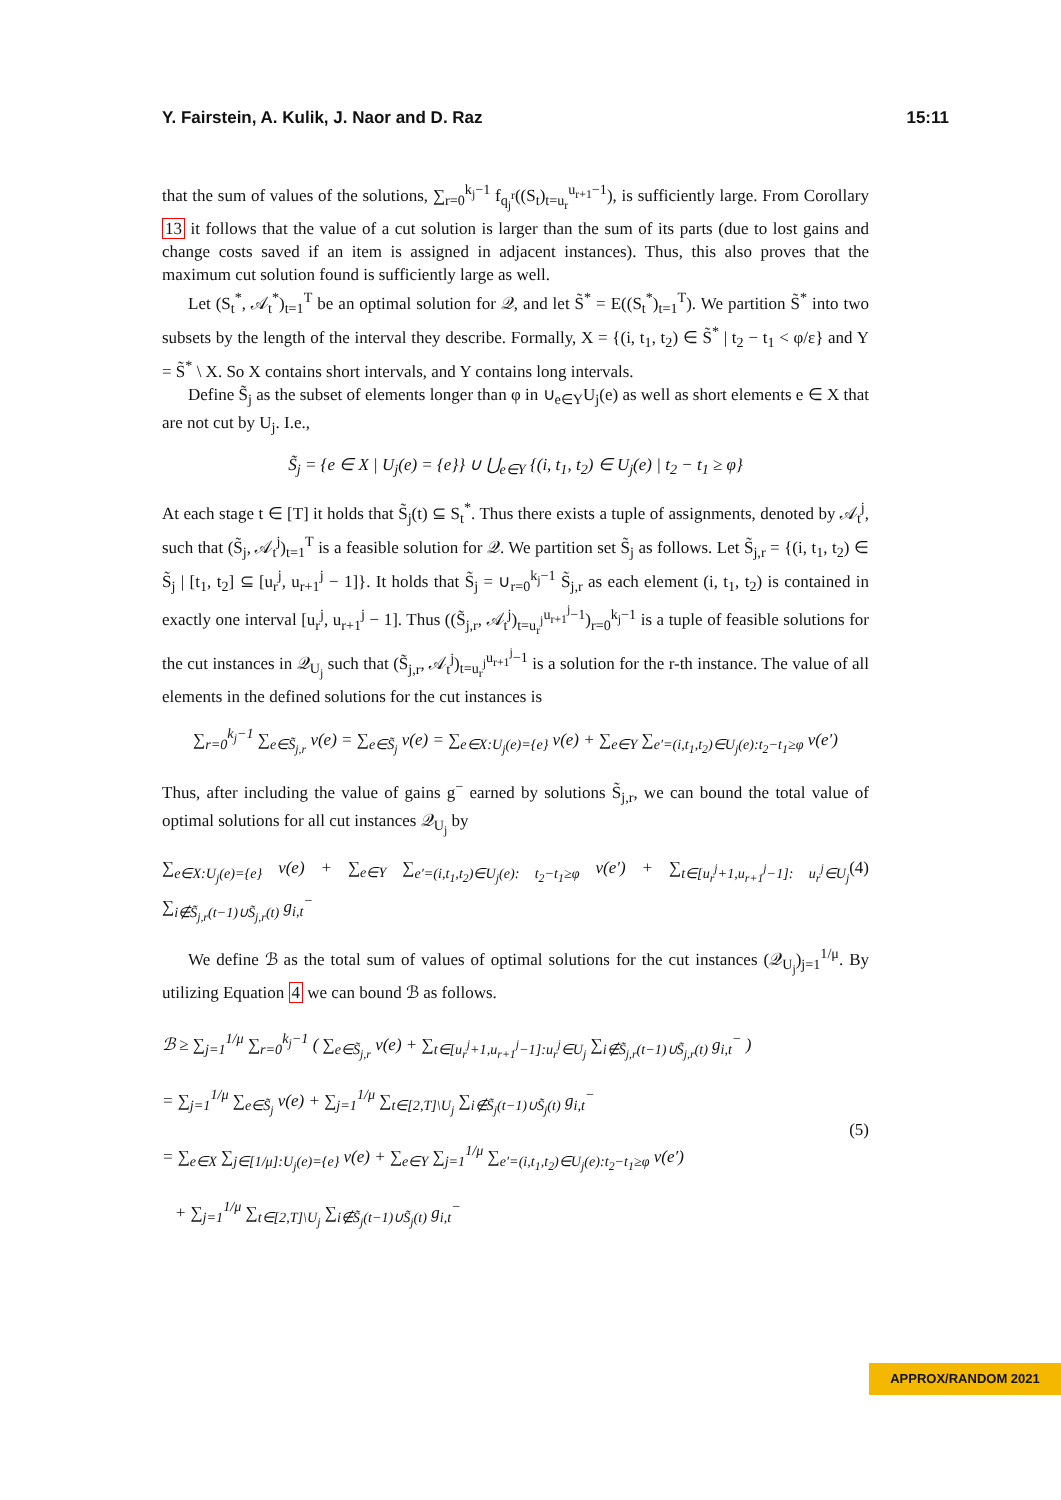Y. Fairstein, A. Kulik, J. Naor and D. Raz 15:11
that the sum of values of the solutions, ∑<sub>r=0</sub><sup>k<sub>j</sub>−1</sup> f<sub>q<sub>j</sub><sup>r</sup></sub>((S<sub>t</sub>)<sub>t=u<sub>r</sub></sub><sup>u<sub>r+1</sub>−1</sup>), is sufficiently large. From Corollary 13 it follows that the value of a cut solution is larger than the sum of its parts (due to lost gains and change costs saved if an item is assigned in adjacent instances). Thus, this also proves that the maximum cut solution found is sufficiently large as well.
Let (S<sub>t</sub><sup>*</sup>, 𝒜<sub>t</sub><sup>*</sup>)<sub>t=1</sub><sup>T</sup> be an optimal solution for 𝒬, and let S̃<sup>*</sup> = E((S<sub>t</sub><sup>*</sup>)<sub>t=1</sub><sup>T</sup>). We partition S̃<sup>*</sup> into two subsets by the length of the interval they describe. Formally, X = {(i, t<sub>1</sub>, t<sub>2</sub>) ∈ S̃<sup>*</sup> | t<sub>2</sub> − t<sub>1</sub> < φ/ε} and Y = S̃<sup>*</sup> \ X. So X contains short intervals, and Y contains long intervals.
Define S̃<sub>j</sub> as the subset of elements longer than φ in ∪<sub>e∈Y</sub>U<sub>j</sub>(e) as well as short elements e ∈ X that are not cut by U<sub>j</sub>. I.e.,
S̃<sub>j</sub> = {e ∈ X | U<sub>j</sub>(e) = {e}} ∪ ⋃<sub>e∈Y</sub> {(i, t<sub>1</sub>, t<sub>2</sub>) ∈ U<sub>j</sub>(e) | t<sub>2</sub> − t<sub>1</sub> ≥ φ}
At each stage t ∈ [T] it holds that S̃<sub>j</sub>(t) ⊆ S<sub>t</sub><sup>*</sup>. Thus there exists a tuple of assignments, denoted by 𝒜<sub>t</sub><sup>j</sup>, such that (S̃<sub>j</sub>, 𝒜<sub>t</sub><sup>j</sup>)<sub>t=1</sub><sup>T</sup> is a feasible solution for 𝒬. We partition set S̃<sub>j</sub> as follows. Let S̃<sub>j,r</sub> = {(i, t<sub>1</sub>, t<sub>2</sub>) ∈ S̃<sub>j</sub> | [t<sub>1</sub>, t<sub>2</sub>] ⊆ [u<sub>r</sub><sup>j</sup>, u<sub>r+1</sub><sup>j</sup> − 1]}. It holds that S̃<sub>j</sub> = ∪<sub>r=0</sub><sup>k<sub>j</sub>−1</sup> S̃<sub>j,r</sub> as each element (i, t<sub>1</sub>, t<sub>2</sub>) is contained in exactly one interval [u<sub>r</sub><sup>j</sup>, u<sub>r+1</sub><sup>j</sup> − 1]. Thus ((S̃<sub>j,r</sub>, 𝒜<sub>t</sub><sup>j</sup>)<sub>t=u<sub>r</sub><sup>j</sup></sub><sup>u<sub>r+1</sub><sup>j</sup>−1</sup>)<sub>r=0</sub><sup>k<sub>j</sub>−1</sup> is a tuple of feasible solutions for the cut instances in 𝒬<sub>U<sub>j</sub></sub> such that (S̃<sub>j,r</sub>, 𝒜<sub>t</sub><sup>j</sup>)<sub>t=u<sub>r</sub><sup>j</sup></sub><sup>u<sub>r+1</sub><sup>j</sup>−1</sup> is a solution for the r-th instance. The value of all elements in the defined solutions for the cut instances is
∑<sub>r=0</sub><sup>k<sub>j</sub>−1</sup> ∑<sub>e∈S̃<sub>j,r</sub></sub> v(e) = ∑<sub>e∈S̃<sub>j</sub></sub> v(e) = ∑<sub>e∈X:U<sub>j</sub>(e)={e}</sub> v(e) + ∑<sub>e∈Y</sub> ∑<sub>e′=(i,t<sub>1</sub>,t<sub>2</sub>)∈U<sub>j</sub>(e):t<sub>2</sub>−t<sub>1</sub>≥φ</sub> v(e′)
Thus, after including the value of gains g<sup>−</sup> earned by solutions S̃<sub>j,r</sub>, we can bound the total value of optimal solutions for all cut instances 𝒬<sub>U<sub>j</sub></sub> by
∑<sub>e∈X:U<sub>j</sub>(e)={e}</sub> v(e) + ∑<sub>e∈Y</sub> ∑<sub>e′=(i,t<sub>1</sub>,t<sub>2</sub>)∈U<sub>j</sub>(e): t<sub>2</sub>−t<sub>1</sub>≥φ</sub> v(e′) + ∑<sub>t∈[u<sub>r</sub><sup>j</sup>+1,u<sub>r+1</sub><sup>j</sup>−1]: u<sub>r</sub><sup>j</sup>∈U<sub>j</sub></sub> ∑<sub>i∉S̃<sub>j,r</sub>(t−1)∪S̃<sub>j,r</sub>(t)</sub> g<sub>i,t</sub><sup>−</sup> (4)
We define ℬ as the total sum of values of optimal solutions for the cut instances (𝒬<sub>U<sub>j</sub></sub>)<sub>j=1</sub><sup>1/μ</sup>. By utilizing Equation 4 we can bound ℬ as follows.
ℬ ≥ ∑<sub>j=1</sub><sup>1/μ</sup> ∑<sub>r=0</sub><sup>k<sub>j</sub>−1</sup> ( ∑<sub>e∈S̃<sub>j,r</sub></sub> v(e) + ∑<sub>t∈[u<sub>r</sub><sup>j</sup>+1,u<sub>r+1</sub><sup>j</sup>−1]:u<sub>r</sub><sup>j</sup>∈U<sub>j</sub></sub> ∑<sub>i∉S̃<sub>j,r</sub>(t−1)∪S̃<sub>j,r</sub>(t)</sub> g<sub>i,t</sub><sup>−</sup> )
= ∑<sub>j=1</sub><sup>1/μ</sup> ∑<sub>e∈S̃<sub>j</sub></sub> v(e) + ∑<sub>j=1</sub><sup>1/μ</sup> ∑<sub>t∈[2,T]\U<sub>j</sub></sub> ∑<sub>i∉S̃<sub>j</sub>(t−1)∪S̃<sub>j</sub>(t)</sub> g<sub>i,t</sub><sup>−</sup>
= ∑<sub>e∈X</sub> ∑<sub>j∈[1/μ]:U<sub>j</sub>(e)={e}</sub> v(e) + ∑<sub>e∈Y</sub> ∑<sub>j=1</sub><sup>1/μ</sup> ∑<sub>e′=(i,t<sub>1</sub>,t<sub>2</sub>)∈U<sub>j</sub>(e):t<sub>2</sub>−t<sub>1</sub>≥φ</sub> v(e′)
+ ∑<sub>j=1</sub><sup>1/μ</sup> ∑<sub>t∈[2,T]\U<sub>j</sub></sub> ∑<sub>i∉S̃<sub>j</sub>(t−1)∪S̃<sub>j</sub>(t)</sub> g<sub>i,t</sub><sup>−</sup>
(5)
APPROX/RANDOM 2021